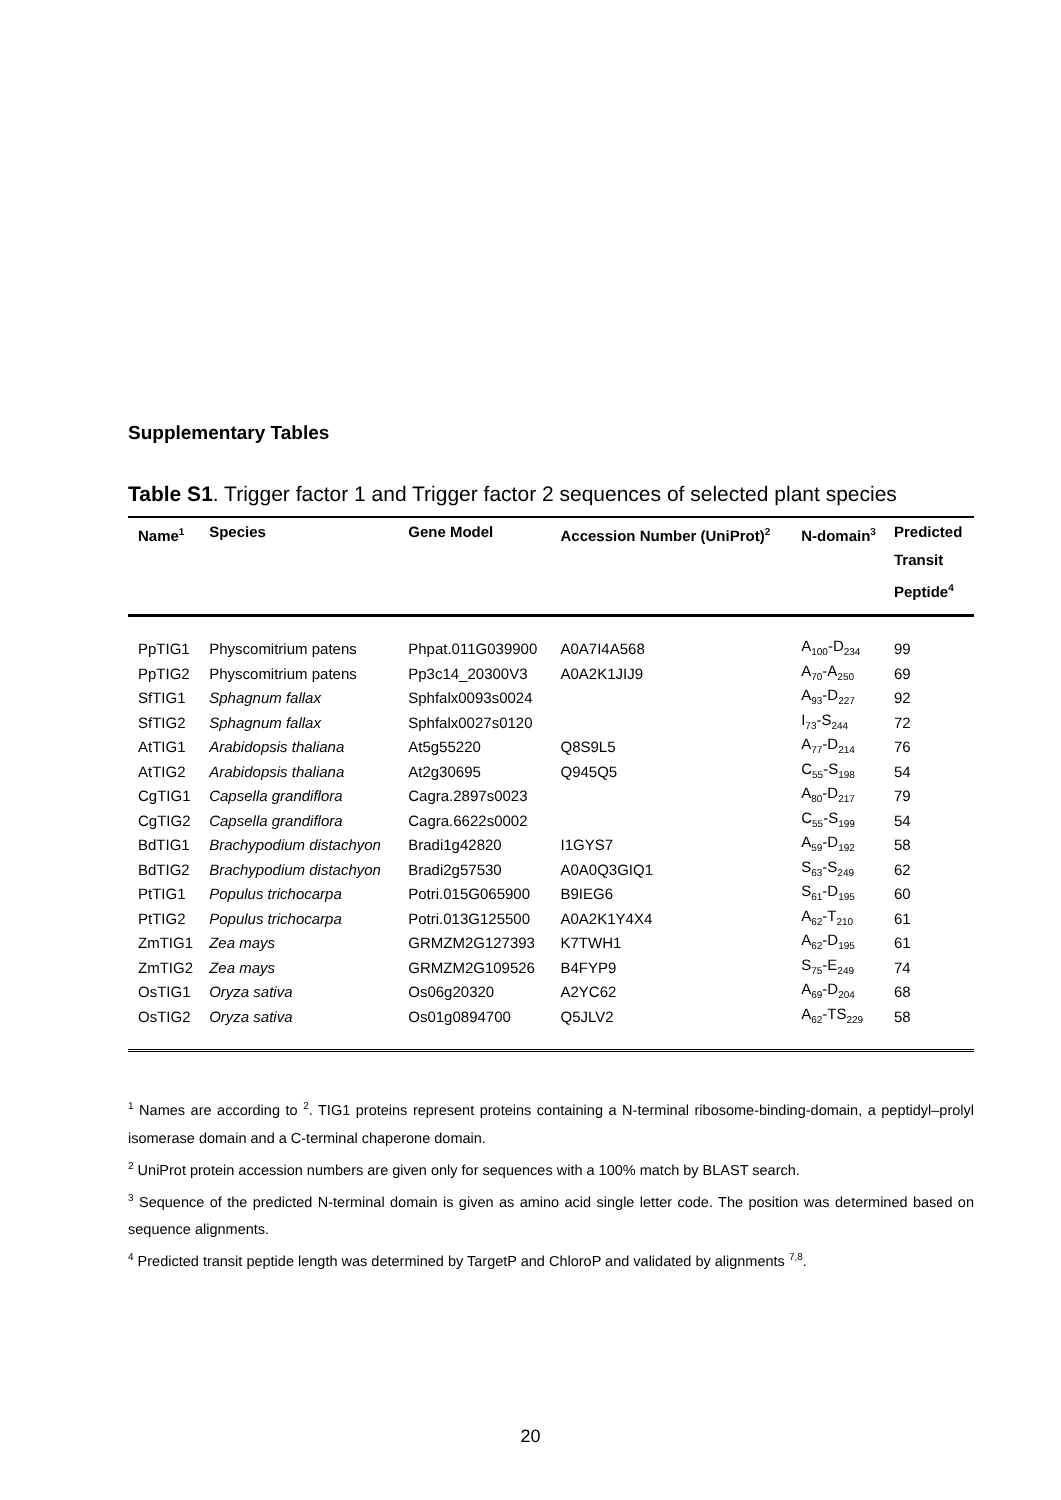Supplementary Tables
Table S1. Trigger factor 1 and Trigger factor 2 sequences of selected plant species
| Name<sup>1</sup> | Species | Gene Model | Accession Number (UniProt)<sup>2</sup> | N-domain<sup>3</sup> | Predicted Transit Peptide<sup>4</sup> |
| --- | --- | --- | --- | --- | --- |
| PpTIG1 | Physcomitrium patens | Phpat.011G039900 | A0A7I4A568 | A<sub>100</sub>-D<sub>234</sub> | 99 |
| PpTIG2 | Physcomitrium patens | Pp3c14_20300V3 | A0A2K1JIJ9 | A<sub>70</sub>-A<sub>250</sub> | 69 |
| SfTIG1 | Sphagnum fallax | Sphfalx0093s0024 | | A<sub>93</sub>-D<sub>227</sub> | 92 |
| SfTIG2 | Sphagnum fallax | Sphfalx0027s0120 | | I<sub>73</sub>-S<sub>244</sub> | 72 |
| AtTIG1 | Arabidopsis thaliana | At5g55220 | Q8S9L5 | A<sub>77</sub>-D<sub>214</sub> | 76 |
| AtTIG2 | Arabidopsis thaliana | At2g30695 | Q945Q5 | C<sub>55</sub>-S<sub>198</sub> | 54 |
| CgTIG1 | Capsella grandiflora | Cagra.2897s0023 | | A<sub>80</sub>-D<sub>217</sub> | 79 |
| CgTIG2 | Capsella grandiflora | Cagra.6622s0002 | | C<sub>55</sub>-S<sub>199</sub> | 54 |
| BdTIG1 | Brachypodium distachyon | Bradi1g42820 | I1GYS7 | A<sub>59</sub>-D<sub>192</sub> | 58 |
| BdTIG2 | Brachypodium distachyon | Bradi2g57530 | A0A0Q3GIQ1 | S<sub>63</sub>-S<sub>249</sub> | 62 |
| PtTIG1 | Populus trichocarpa | Potri.015G065900 | B9IEG6 | S<sub>61</sub>-D<sub>195</sub> | 60 |
| PtTIG2 | Populus trichocarpa | Potri.013G125500 | A0A2K1Y4X4 | A<sub>62</sub>-T<sub>210</sub> | 61 |
| ZmTIG1 | Zea mays | GRMZM2G127393 | K7TWH1 | A<sub>62</sub>-D<sub>195</sub> | 61 |
| ZmTIG2 | Zea mays | GRMZM2G109526 | B4FYP9 | S<sub>75</sub>-E<sub>249</sub> | 74 |
| OsTIG1 | Oryza sativa | Os06g20320 | A2YC62 | A<sub>69</sub>-D<sub>204</sub> | 68 |
| OsTIG2 | Oryza sativa | Os01g0894700 | Q5JLV2 | A<sub>62</sub>-TS<sub>229</sub> | 58 |
<sup>1</sup> Names are according to <sup>2</sup>. TIG1 proteins represent proteins containing a N-terminal ribosome-binding-domain, a peptidyl–prolyl isomerase domain and a C-terminal chaperone domain.
<sup>2</sup> UniProt protein accession numbers are given only for sequences with a 100% match by BLAST search.
<sup>3</sup> Sequence of the predicted N-terminal domain is given as amino acid single letter code. The position was determined based on sequence alignments.
<sup>4</sup> Predicted transit peptide length was determined by TargetP and ChloroP and validated by alignments <sup>7,8</sup>.
20